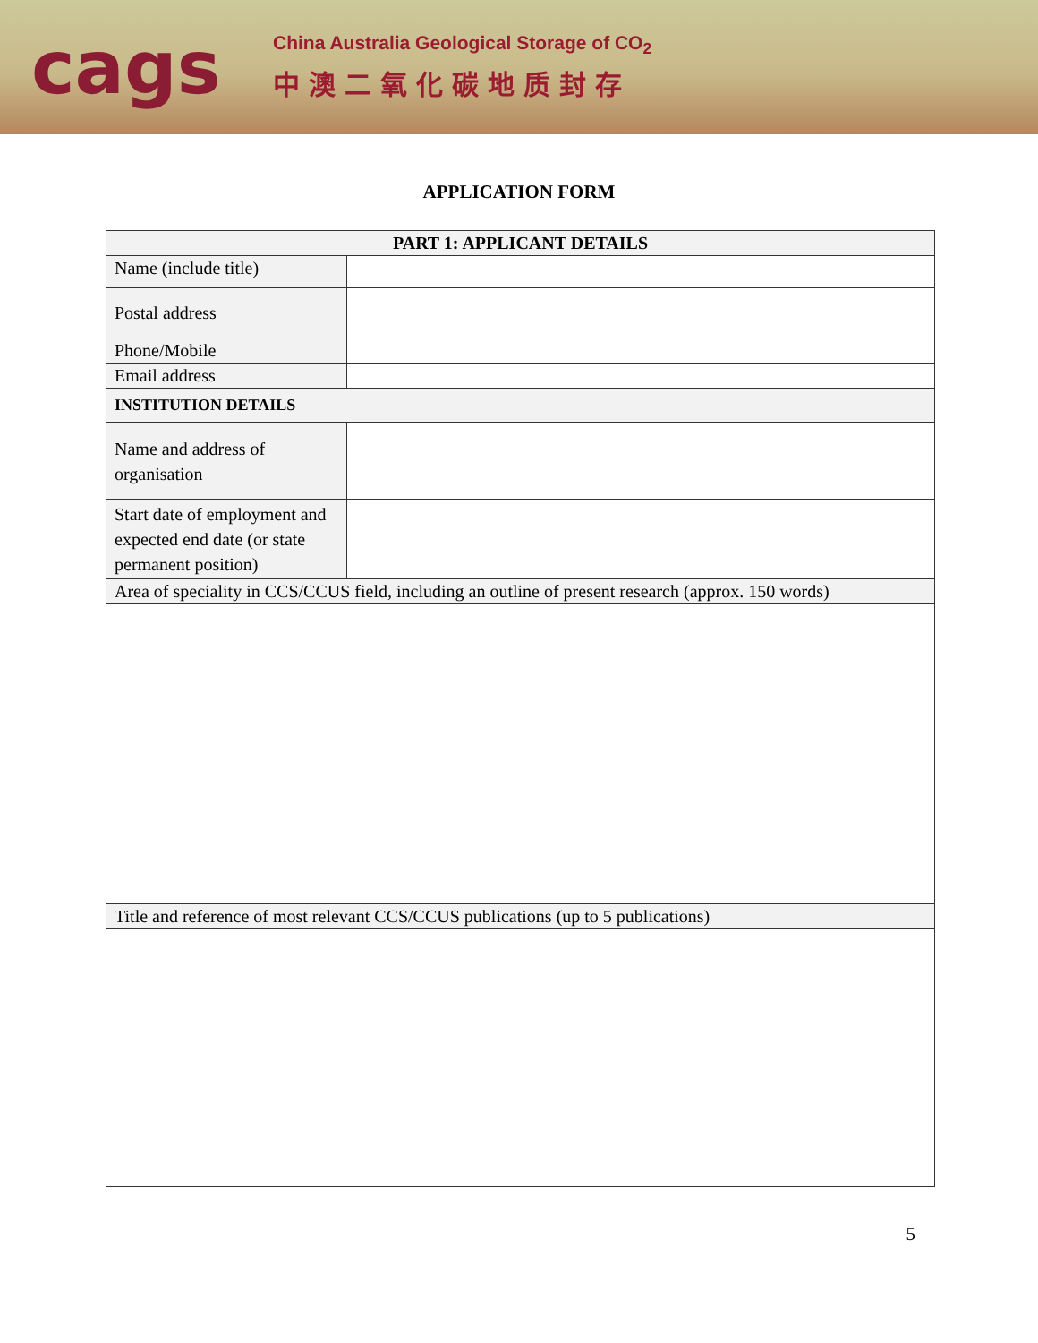cags
China Australia Geological Storage of CO<sub>2</sub>
中澳二氧化碳地质封存
APPLICATION FORM
| PART 1: APPLICANT DETAILS | |
| --- | --- |
| Name (include title) | |
| Postal address | |
| Phone/Mobile | |
| Email address | |
| INSTITUTION DETAILS | |
| Name and address of organisation | |
| Start date of employment and expected end date (or state permanent position) | |
| Area of speciality in CCS/CCUS field, including an outline of present research (approx. 150 words) | |
| Title and reference of most relevant CCS/CCUS publications (up to 5 publications) | |
5